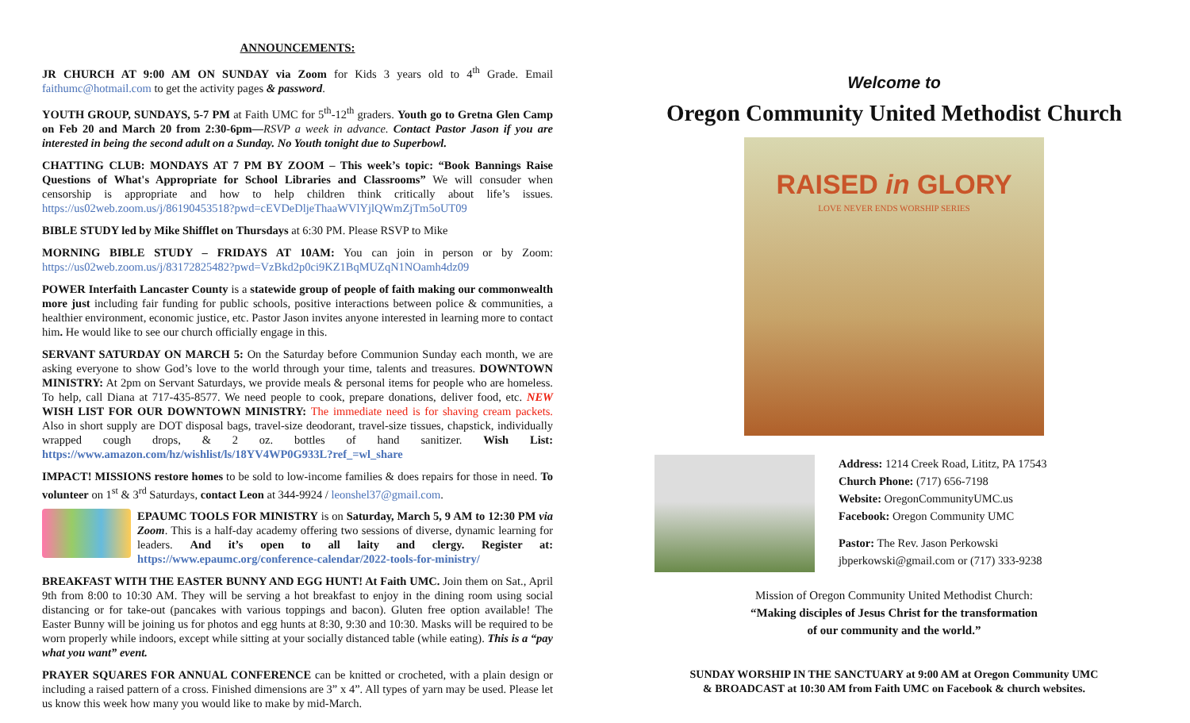ANNOUNCEMENTS:
JR CHURCH AT 9:00 AM ON SUNDAY via Zoom for Kids 3 years old to 4<sup>th</sup> Grade. Email faithumc@hotmail.com to get the activity pages & password.
YOUTH GROUP, SUNDAYS, 5-7 PM at Faith UMC for 5<sup>th</sup>-12<sup>th</sup> graders. Youth go to Gretna Glen Camp on Feb 20 and March 20 from 2:30-6pm—RSVP a week in advance. Contact Pastor Jason if you are interested in being the second adult on a Sunday. No Youth tonight due to Superbowl.
CHATTING CLUB: MONDAYS AT 7 PM BY ZOOM – This week’s topic: “Book Bannings Raise Questions of What's Appropriate for School Libraries and Classrooms” We will consuder when censorship is appropriate and how to help children think critically about life’s issues. https://us02web.zoom.us/j/86190453518?pwd=cEVDeDljeThaaWVlYjlQWmZjTm5oUT09
BIBLE STUDY led by Mike Shifflet on Thursdays at 6:30 PM. Please RSVP to Mike
MORNING BIBLE STUDY – FRIDAYS AT 10AM: You can join in person or by Zoom: https://us02web.zoom.us/j/83172825482?pwd=VzBkd2p0ci9KZ1BqMUZqN1NOamh4dz09
POWER Interfaith Lancaster County is a statewide group of people of faith making our commonwealth more just including fair funding for public schools, positive interactions between police & communities, a healthier environment, economic justice, etc. Pastor Jason invites anyone interested in learning more to contact him. He would like to see our church officially engage in this.
SERVANT SATURDAY ON MARCH 5: On the Saturday before Communion Sunday each month, we are asking everyone to show God’s love to the world through your time, talents and treasures. DOWNTOWN MINISTRY: At 2pm on Servant Saturdays, we provide meals & personal items for people who are homeless. To help, call Diana at 717-435-8577. We need people to cook, prepare donations, deliver food, etc. NEW WISH LIST FOR OUR DOWNTOWN MINISTRY: The immediate need is for shaving cream packets. Also in short supply are DOT disposal bags, travel-size deodorant, travel-size tissues, chapstick, individually wrapped cough drops, & 2 oz. bottles of hand sanitizer. Wish List: https://www.amazon.com/hz/wishlist/ls/18YV4WP0G933L?ref_=wl_share
IMPACT! MISSIONS restore homes to be sold to low-income families & does repairs for those in need. To volunteer on 1<sup>st</sup> & 3<sup>rd</sup> Saturdays, contact Leon at 344-9924 / leonshel37@gmail.com.
EPAUMC TOOLS FOR MINISTRY is on Saturday, March 5, 9 AM to 12:30 PM via Zoom. This is a half-day academy offering two sessions of diverse, dynamic learning for leaders. And it’s open to all laity and clergy. Register at: https://www.epaumc.org/conference-calendar/2022-tools-for-ministry/
BREAKFAST WITH THE EASTER BUNNY AND EGG HUNT! At Faith UMC. Join them on Sat., April 9th from 8:00 to 10:30 AM. They will be serving a hot breakfast to enjoy in the dining room using social distancing or for take-out (pancakes with various toppings and bacon). Gluten free option available! The Easter Bunny will be joining us for photos and egg hunts at 8:30, 9:30 and 10:30. Masks will be required to be worn properly while indoors, except while sitting at your socially distanced table (while eating). This is a “pay what you want” event.
PRAYER SQUARES FOR ANNUAL CONFERENCE can be knitted or crocheted, with a plain design or including a raised pattern of a cross. Finished dimensions are 3” x 4”. All types of yarn may be used. Please let us know this week how many you would like to make by mid-March.
Welcome to
Oregon Community United Methodist Church
RAISED in GLORY
LOVE NEVER ENDS WORSHIP SERIES
Address: 1214 Creek Road, Lititz, PA 17543
Church Phone: (717) 656-7198
Website: OregonCommunityUMC.us
Facebook: Oregon Community UMC
Pastor: The Rev. Jason Perkowski
jbperkowski@gmail.com or (717) 333-9238
Mission of Oregon Community United Methodist Church:
“Making disciples of Jesus Christ for the transformation
of our community and the world.”
SUNDAY WORSHIP IN THE SANCTUARY at 9:00 AM at Oregon Community UMC
& BROADCAST at 10:30 AM from Faith UMC on Facebook & church websites.